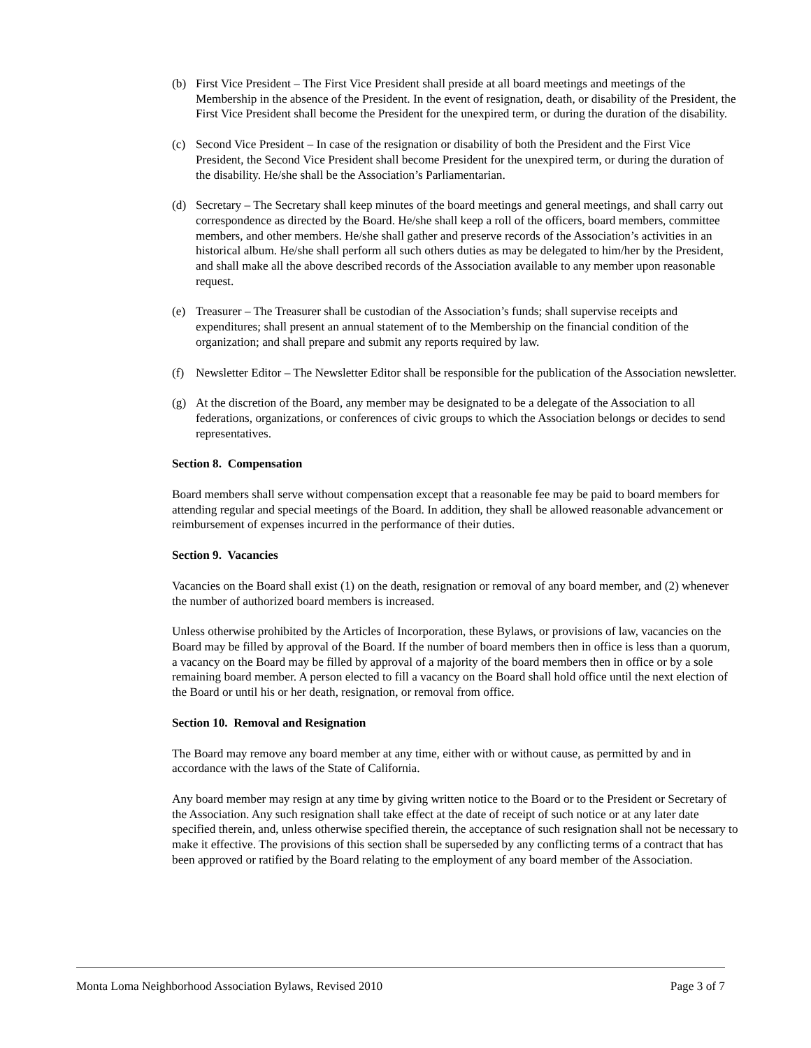(b) First Vice President – The First Vice President shall preside at all board meetings and meetings of the Membership in the absence of the President. In the event of resignation, death, or disability of the President, the First Vice President shall become the President for the unexpired term, or during the duration of the disability.
(c) Second Vice President – In case of the resignation or disability of both the President and the First Vice President, the Second Vice President shall become President for the unexpired term, or during the duration of the disability. He/she shall be the Association’s Parliamentarian.
(d) Secretary – The Secretary shall keep minutes of the board meetings and general meetings, and shall carry out correspondence as directed by the Board. He/she shall keep a roll of the officers, board members, committee members, and other members. He/she shall gather and preserve records of the Association’s activities in an historical album. He/she shall perform all such others duties as may be delegated to him/her by the President, and shall make all the above described records of the Association available to any member upon reasonable request.
(e) Treasurer – The Treasurer shall be custodian of the Association’s funds; shall supervise receipts and expenditures; shall present an annual statement of to the Membership on the financial condition of the organization; and shall prepare and submit any reports required by law.
(f) Newsletter Editor – The Newsletter Editor shall be responsible for the publication of the Association newsletter.
(g) At the discretion of the Board, any member may be designated to be a delegate of the Association to all federations, organizations, or conferences of civic groups to which the Association belongs or decides to send representatives.
Section 8. Compensation
Board members shall serve without compensation except that a reasonable fee may be paid to board members for attending regular and special meetings of the Board. In addition, they shall be allowed reasonable advancement or reimbursement of expenses incurred in the performance of their duties.
Section 9. Vacancies
Vacancies on the Board shall exist (1) on the death, resignation or removal of any board member, and (2) whenever the number of authorized board members is increased.
Unless otherwise prohibited by the Articles of Incorporation, these Bylaws, or provisions of law, vacancies on the Board may be filled by approval of the Board. If the number of board members then in office is less than a quorum, a vacancy on the Board may be filled by approval of a majority of the board members then in office or by a sole remaining board member. A person elected to fill a vacancy on the Board shall hold office until the next election of the Board or until his or her death, resignation, or removal from office.
Section 10. Removal and Resignation
The Board may remove any board member at any time, either with or without cause, as permitted by and in accordance with the laws of the State of California.
Any board member may resign at any time by giving written notice to the Board or to the President or Secretary of the Association. Any such resignation shall take effect at the date of receipt of such notice or at any later date specified therein, and, unless otherwise specified therein, the acceptance of such resignation shall not be necessary to make it effective. The provisions of this section shall be superseded by any conflicting terms of a contract that has been approved or ratified by the Board relating to the employment of any board member of the Association.
Monta Loma Neighborhood Association Bylaws, Revised 2010 Page 3 of 7